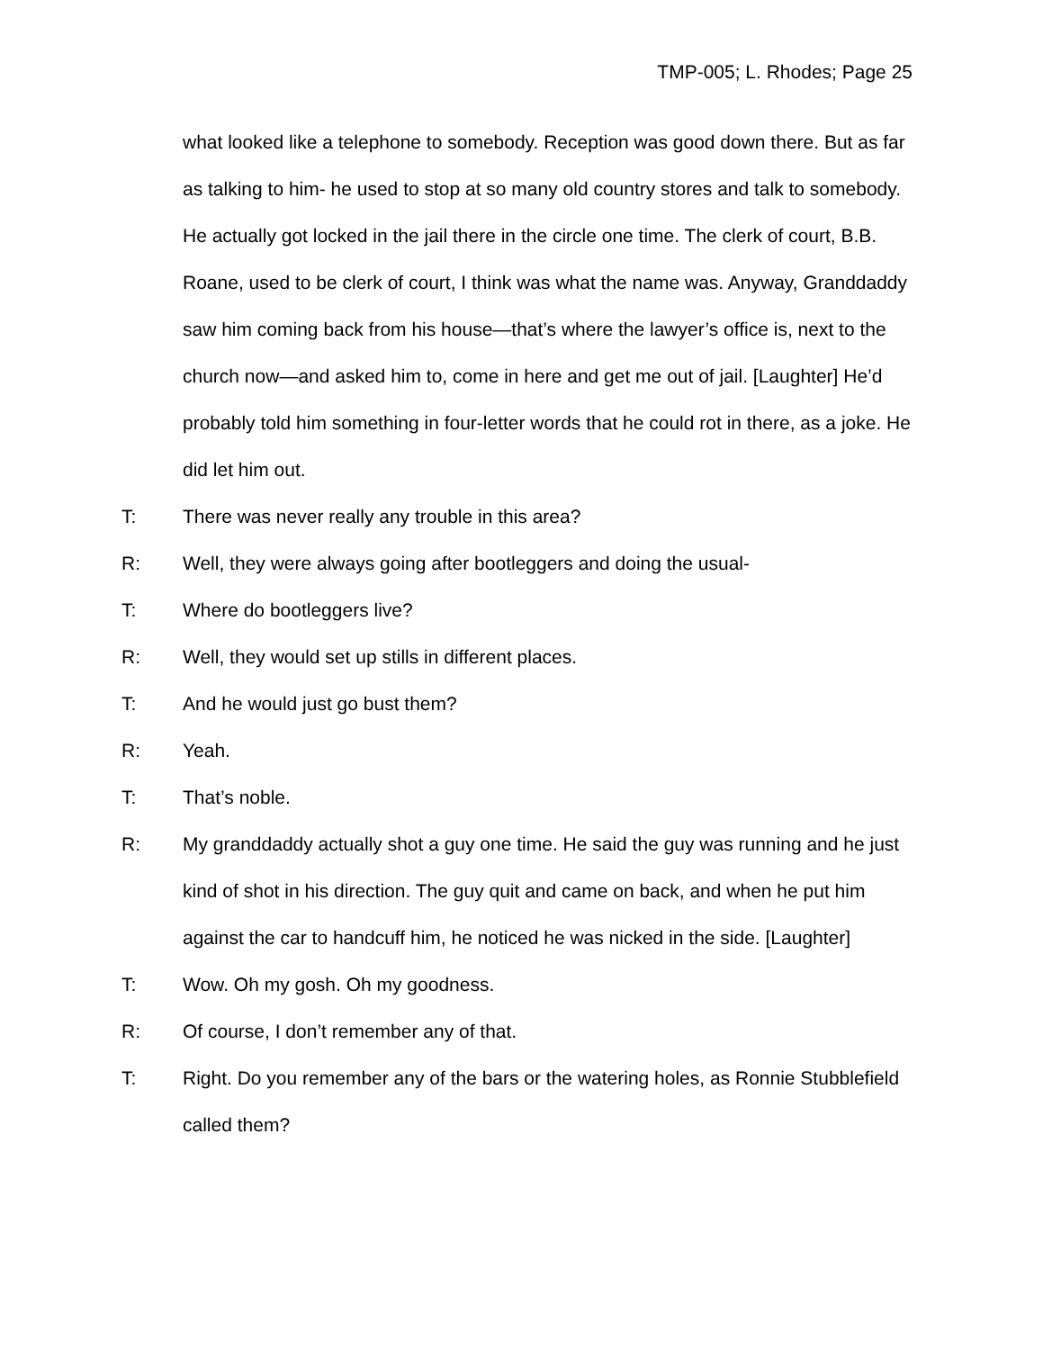TMP-005; L. Rhodes; Page 25
what looked like a telephone to somebody. Reception was good down there. But as far as talking to him- he used to stop at so many old country stores and talk to somebody. He actually got locked in the jail there in the circle one time. The clerk of court, B.B. Roane, used to be clerk of court, I think was what the name was. Anyway, Granddaddy saw him coming back from his house—that’s where the lawyer’s office is, next to the church now—and asked him to, come in here and get me out of jail. [Laughter] He’d probably told him something in four-letter words that he could rot in there, as a joke. He did let him out.
T: There was never really any trouble in this area?
R: Well, they were always going after bootleggers and doing the usual-
T: Where do bootleggers live?
R: Well, they would set up stills in different places.
T: And he would just go bust them?
R: Yeah.
T: That’s noble.
R: My granddaddy actually shot a guy one time. He said the guy was running and he just kind of shot in his direction. The guy quit and came on back, and when he put him against the car to handcuff him, he noticed he was nicked in the side. [Laughter]
T: Wow. Oh my gosh. Oh my goodness.
R: Of course, I don’t remember any of that.
T: Right. Do you remember any of the bars or the watering holes, as Ronnie Stubblefield called them?